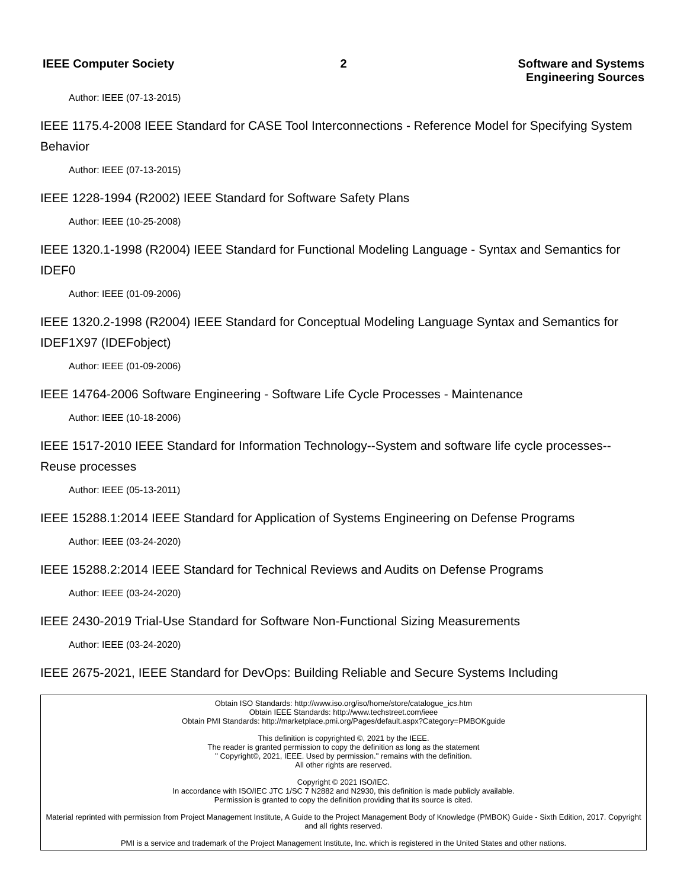IEEE Computer Society 2 Software and Systems
Engineering Sources
Author: IEEE (07-13-2015)
IEEE 1175.4-2008 IEEE Standard for CASE Tool Interconnections - Reference Model for Specifying System Behavior
Author: IEEE (07-13-2015)
IEEE 1228-1994 (R2002) IEEE Standard for Software Safety Plans
Author: IEEE (10-25-2008)
IEEE 1320.1-1998 (R2004) IEEE Standard for Functional Modeling Language - Syntax and Semantics for IDEF0
Author: IEEE (01-09-2006)
IEEE 1320.2-1998 (R2004) IEEE Standard for Conceptual Modeling Language Syntax and Semantics for IDEF1X97 (IDEFobject)
Author: IEEE (01-09-2006)
IEEE 14764-2006 Software Engineering - Software Life Cycle Processes - Maintenance
Author: IEEE (10-18-2006)
IEEE 1517-2010 IEEE Standard for Information Technology--System and software life cycle processes--Reuse processes
Author: IEEE (05-13-2011)
IEEE 15288.1:2014 IEEE Standard for Application of Systems Engineering on Defense Programs
Author: IEEE (03-24-2020)
IEEE 15288.2:2014 IEEE Standard for Technical Reviews and Audits on Defense Programs
Author: IEEE (03-24-2020)
IEEE 2430-2019 Trial-Use Standard for Software Non-Functional Sizing Measurements
Author: IEEE (03-24-2020)
IEEE 2675-2021, IEEE Standard for DevOps: Building Reliable and Secure Systems Including
Obtain ISO Standards: http://www.iso.org/iso/home/store/catalogue_ics.htm
Obtain IEEE Standards: http://www.techstreet.com/ieee
Obtain PMI Standards: http://marketplace.pmi.org/Pages/default.aspx?Category=PMBOKguide
This definition is copyrighted ©, 2021 by the IEEE.
The reader is granted permission to copy the definition as long as the statement
" Copyright©, 2021, IEEE. Used by permission." remains with the definition.
All other rights are reserved.
Copyright © 2021 ISO/IEC.
In accordance with ISO/IEC JTC 1/SC 7 N2882 and N2930, this definition is made publicly available.
Permission is granted to copy the definition providing that its source is cited.
Material reprinted with permission from Project Management Institute, A Guide to the Project Management Body of Knowledge (PMBOK) Guide - Sixth Edition, 2017. Copyright and all rights reserved.
PMI is a service and trademark of the Project Management Institute, Inc. which is registered in the United States and other nations.